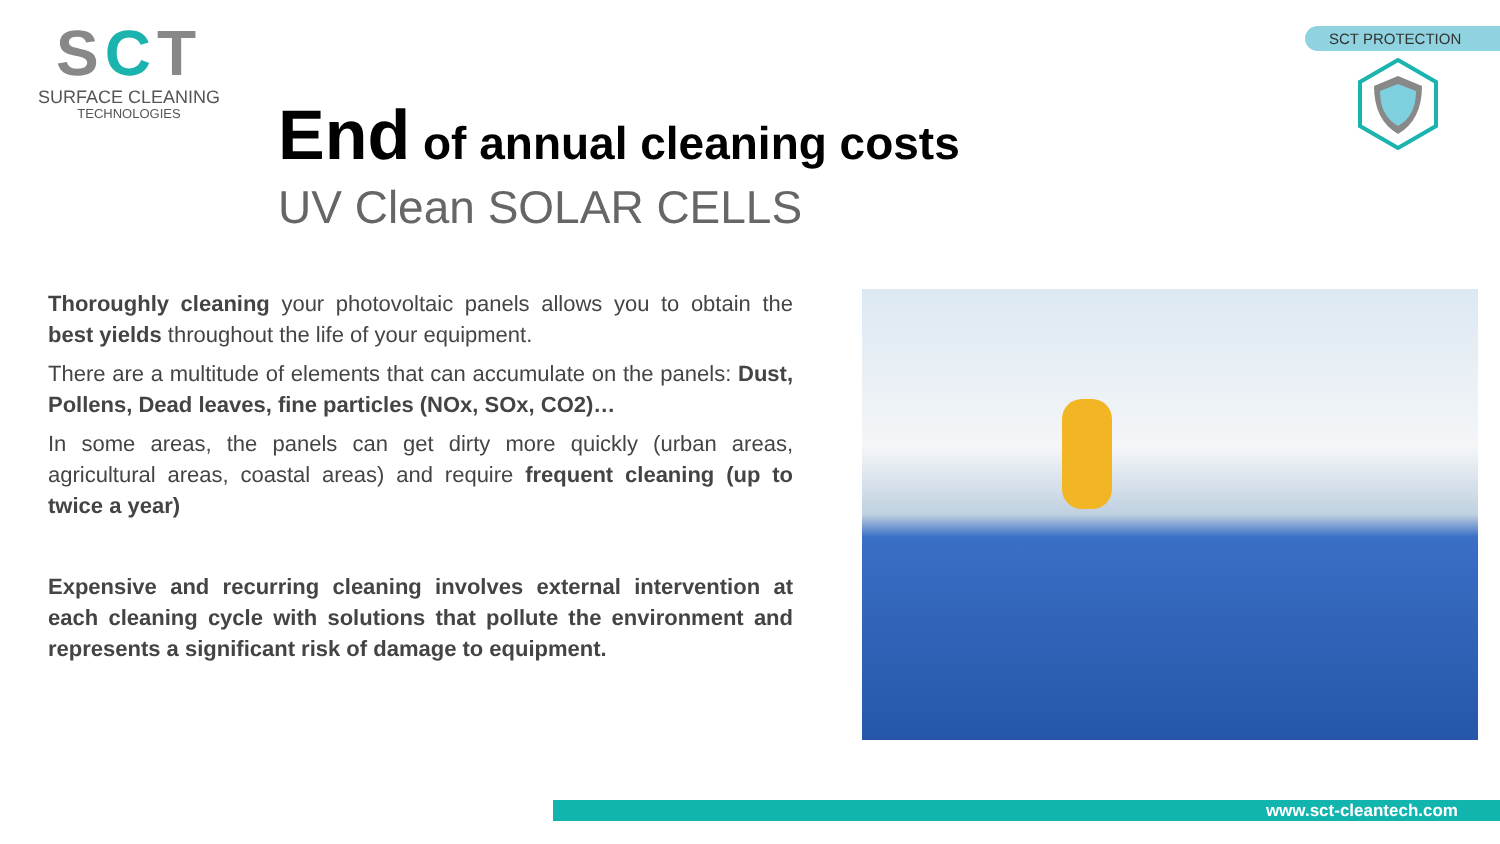SCT
SURFACE CLEANING
TECHNOLOGIES
SCT PROTECTION
End of annual cleaning costs
UV Clean SOLAR CELLS
Thoroughly cleaning your photovoltaic panels allows you to obtain the best yields throughout the life of your equipment.
There are a multitude of elements that can accumulate on the panels: Dust, Pollens, Dead leaves, fine particles (NOx, SOx, CO2)…
In some areas, the panels can get dirty more quickly (urban areas, agricultural areas, coastal areas) and require frequent cleaning (up to twice a year)
Expensive and recurring cleaning involves external intervention at each cleaning cycle with solutions that pollute the environment and represents a significant risk of damage to equipment.
www.sct-cleantech.com